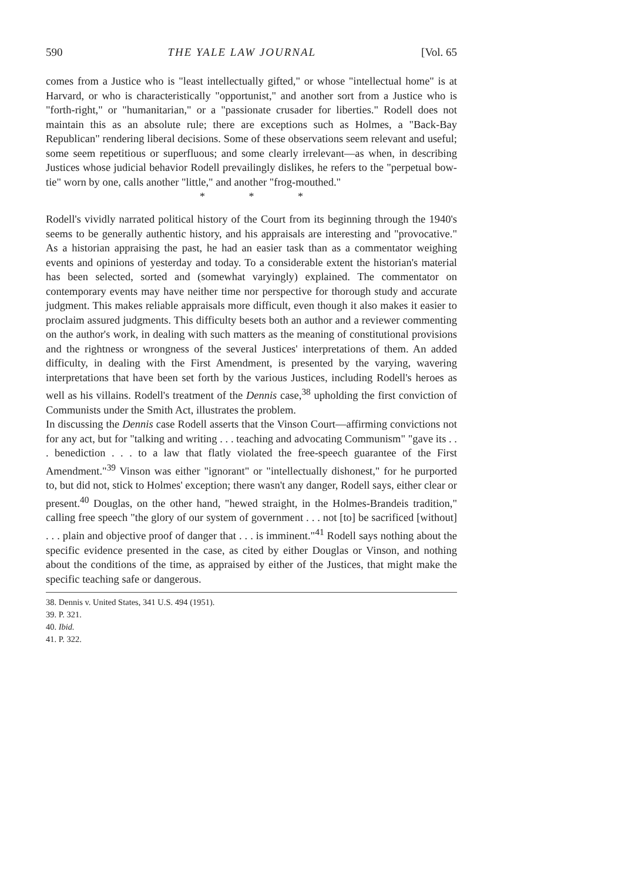590 THE YALE LAW JOURNAL [Vol. 65
comes from a Justice who is "least intellectually gifted," or whose "intellectual home" is at Harvard, or who is characteristically "opportunist," and another sort from a Justice who is "forth-right," or "humanitarian," or a "passionate crusader for liberties." Rodell does not maintain this as an absolute rule; there are exceptions such as Holmes, a "Back-Bay Republican" rendering liberal decisions. Some of these observations seem relevant and useful; some seem repetitious or superfluous; and some clearly irrelevant—as when, in describing Justices whose judicial behavior Rodell prevailingly dislikes, he refers to the "perpetual bow-tie" worn by one, calls another "little," and another "frog-mouthed."
* * *
Rodell's vividly narrated political history of the Court from its beginning through the 1940's seems to be generally authentic history, and his appraisals are interesting and "provocative." As a historian appraising the past, he had an easier task than as a commentator weighing events and opinions of yesterday and today. To a considerable extent the historian's material has been selected, sorted and (somewhat varyingly) explained. The commentator on contemporary events may have neither time nor perspective for thorough study and accurate judgment. This makes reliable appraisals more difficult, even though it also makes it easier to proclaim assured judgments. This difficulty besets both an author and a reviewer commenting on the author's work, in dealing with such matters as the meaning of constitutional provisions and the rightness or wrongness of the several Justices' interpretations of them. An added difficulty, in dealing with the First Amendment, is presented by the varying, wavering interpretations that have been set forth by the various Justices, including Rodell's heroes as well as his villains. Rodell's treatment of the Dennis case,<sup>38</sup> upholding the first conviction of Communists under the Smith Act, illustrates the problem.
In discussing the Dennis case Rodell asserts that the Vinson Court—affirming convictions not for any act, but for "talking and writing . . . teaching and advocating Communism" "gave its . . . benediction . . . to a law that flatly violated the free-speech guarantee of the First Amendment."<sup>39</sup> Vinson was either "ignorant" or "intellectually dishonest," for he purported to, but did not, stick to Holmes' exception; there wasn't any danger, Rodell says, either clear or present.<sup>40</sup> Douglas, on the other hand, "hewed straight, in the Holmes-Brandeis tradition," calling free speech "the glory of our system of government . . . not [to] be sacrificed [without] . . . plain and objective proof of danger that . . . is imminent."<sup>41</sup> Rodell says nothing about the specific evidence presented in the case, as cited by either Douglas or Vinson, and nothing about the conditions of the time, as appraised by either of the Justices, that might make the specific teaching safe or dangerous.
38. Dennis v. United States, 341 U.S. 494 (1951).
39. P. 321.
40. Ibid.
41. P. 322.